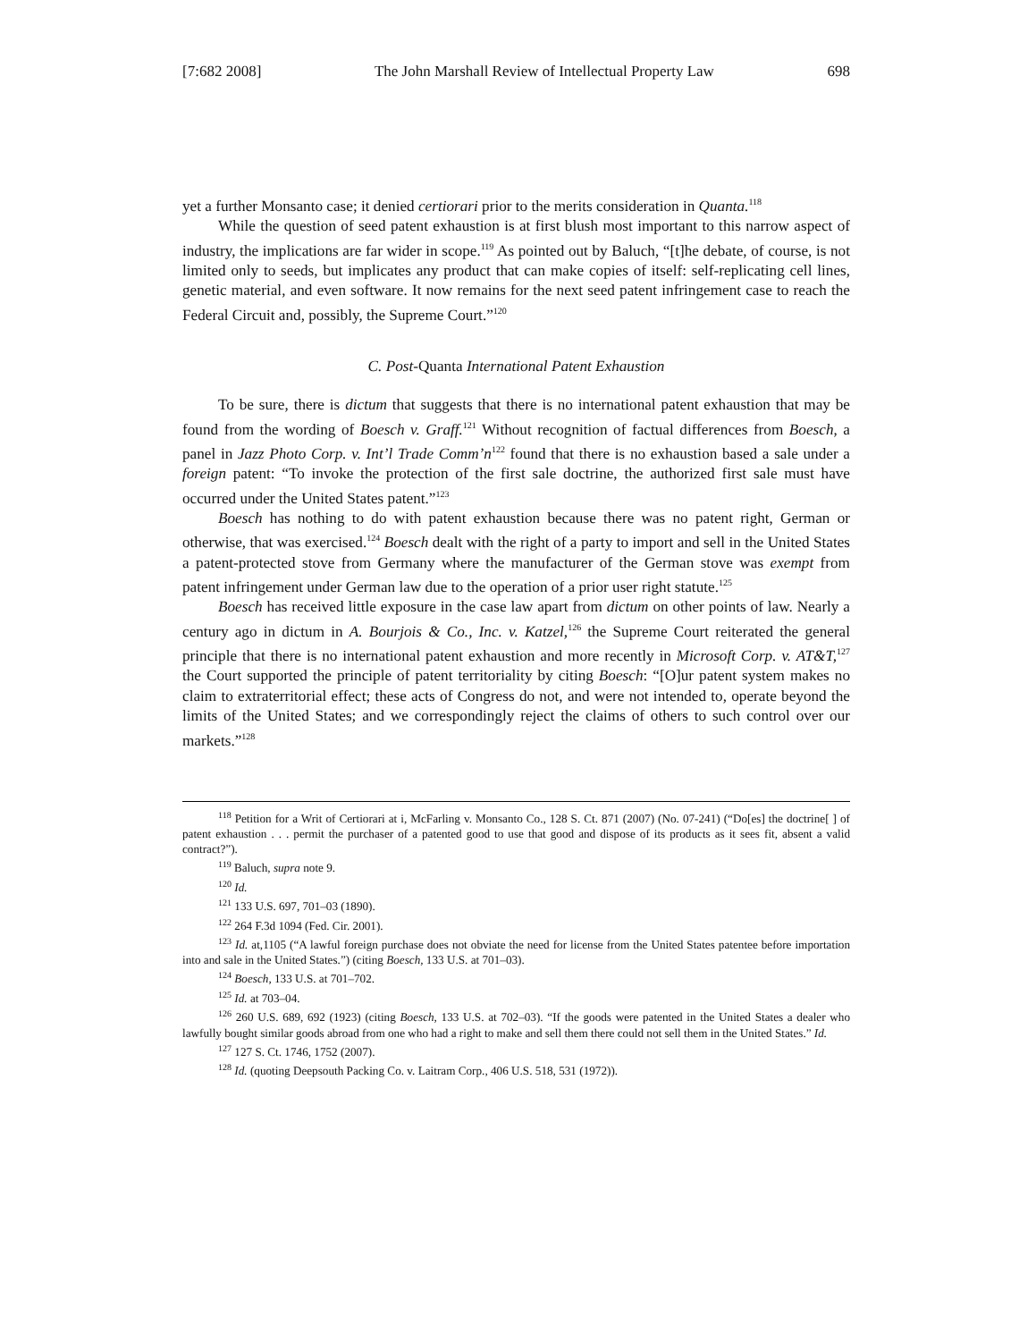[7:682 2008] The John Marshall Review of Intellectual Property Law 698
yet a further Monsanto case; it denied certiorari prior to the merits consideration in Quanta.<sup>118</sup>
While the question of seed patent exhaustion is at first blush most important to this narrow aspect of industry, the implications are far wider in scope.<sup>119</sup> As pointed out by Baluch, “[t]he debate, of course, is not limited only to seeds, but implicates any product that can make copies of itself: self-replicating cell lines, genetic material, and even software. It now remains for the next seed patent infringement case to reach the Federal Circuit and, possibly, the Supreme Court.”<sup>120</sup>
C. Post-Quanta International Patent Exhaustion
To be sure, there is dictum that suggests that there is no international patent exhaustion that may be found from the wording of Boesch v. Graff.<sup>121</sup> Without recognition of factual differences from Boesch, a panel in Jazz Photo Corp. v. Int’l Trade Comm’n<sup>122</sup> found that there is no exhaustion based a sale under a foreign patent: “To invoke the protection of the first sale doctrine, the authorized first sale must have occurred under the United States patent.”<sup>123</sup>
Boesch has nothing to do with patent exhaustion because there was no patent right, German or otherwise, that was exercised.<sup>124</sup> Boesch dealt with the right of a party to import and sell in the United States a patent-protected stove from Germany where the manufacturer of the German stove was exempt from patent infringement under German law due to the operation of a prior user right statute.<sup>125</sup>
Boesch has received little exposure in the case law apart from dictum on other points of law. Nearly a century ago in dictum in A. Bourjois & Co., Inc. v. Katzel,<sup>126</sup> the Supreme Court reiterated the general principle that there is no international patent exhaustion and more recently in Microsoft Corp. v. AT&T,<sup>127</sup> the Court supported the principle of patent territoriality by citing Boesch: “[O]ur patent system makes no claim to extraterritorial effect; these acts of Congress do not, and were not intended to, operate beyond the limits of the United States; and we correspondingly reject the claims of others to such control over our markets.”<sup>128</sup>
<sup>118</sup> Petition for a Writ of Certiorari at i, McFarling v. Monsanto Co., 128 S. Ct. 871 (2007) (No. 07-241) (“Do[es] the doctrine[ ] of patent exhaustion . . . permit the purchaser of a patented good to use that good and dispose of its products as it sees fit, absent a valid contract?”).
<sup>119</sup> Baluch, supra note 9.
<sup>120</sup> Id.
<sup>121</sup> 133 U.S. 697, 701–03 (1890).
<sup>122</sup> 264 F.3d 1094 (Fed. Cir. 2001).
<sup>123</sup> Id. at,1105 (“A lawful foreign purchase does not obviate the need for license from the United States patentee before importation into and sale in the United States.”) (citing Boesch, 133 U.S. at 701–03).
<sup>124</sup> Boesch, 133 U.S. at 701–702.
<sup>125</sup> Id. at 703–04.
<sup>126</sup> 260 U.S. 689, 692 (1923) (citing Boesch, 133 U.S. at 702–03). “If the goods were patented in the United States a dealer who lawfully bought similar goods abroad from one who had a right to make and sell them there could not sell them in the United States.” Id.
<sup>127</sup> 127 S. Ct. 1746, 1752 (2007).
<sup>128</sup> Id. (quoting Deepsouth Packing Co. v. Laitram Corp., 406 U.S. 518, 531 (1972)).